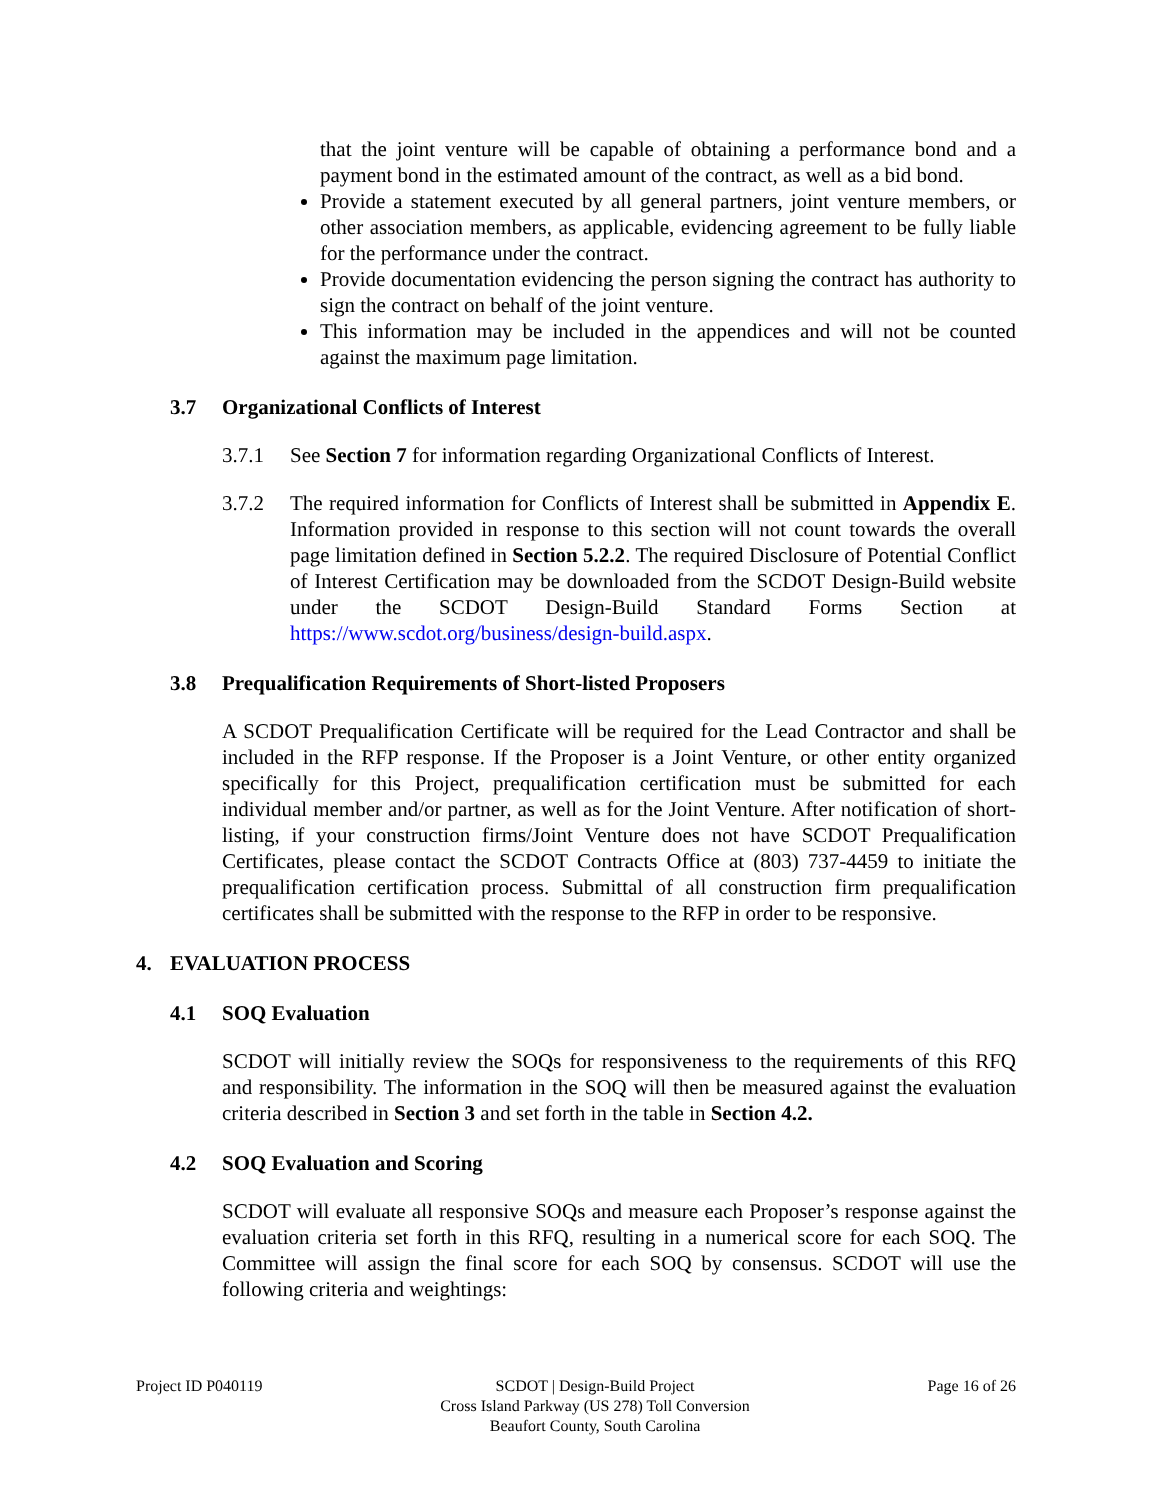that the joint venture will be capable of obtaining a performance bond and a payment bond in the estimated amount of the contract, as well as a bid bond.
Provide a statement executed by all general partners, joint venture members, or other association members, as applicable, evidencing agreement to be fully liable for the performance under the contract.
Provide documentation evidencing the person signing the contract has authority to sign the contract on behalf of the joint venture.
This information may be included in the appendices and will not be counted against the maximum page limitation.
3.7 Organizational Conflicts of Interest
3.7.1 See Section 7 for information regarding Organizational Conflicts of Interest.
3.7.2 The required information for Conflicts of Interest shall be submitted in Appendix E. Information provided in response to this section will not count towards the overall page limitation defined in Section 5.2.2. The required Disclosure of Potential Conflict of Interest Certification may be downloaded from the SCDOT Design-Build website under the SCDOT Design-Build Standard Forms Section at https://www.scdot.org/business/design-build.aspx.
3.8 Prequalification Requirements of Short-listed Proposers
A SCDOT Prequalification Certificate will be required for the Lead Contractor and shall be included in the RFP response. If the Proposer is a Joint Venture, or other entity organized specifically for this Project, prequalification certification must be submitted for each individual member and/or partner, as well as for the Joint Venture. After notification of short-listing, if your construction firms/Joint Venture does not have SCDOT Prequalification Certificates, please contact the SCDOT Contracts Office at (803) 737-4459 to initiate the prequalification certification process. Submittal of all construction firm prequalification certificates shall be submitted with the response to the RFP in order to be responsive.
4. EVALUATION PROCESS
4.1 SOQ Evaluation
SCDOT will initially review the SOQs for responsiveness to the requirements of this RFQ and responsibility. The information in the SOQ will then be measured against the evaluation criteria described in Section 3 and set forth in the table in Section 4.2.
4.2 SOQ Evaluation and Scoring
SCDOT will evaluate all responsive SOQs and measure each Proposer’s response against the evaluation criteria set forth in this RFQ, resulting in a numerical score for each SOQ. The Committee will assign the final score for each SOQ by consensus. SCDOT will use the following criteria and weightings:
Project ID P040119 SCDOT | Design-Build Project
Cross Island Parkway (US 278) Toll Conversion
Beaufort County, South Carolina
Page 16 of 26